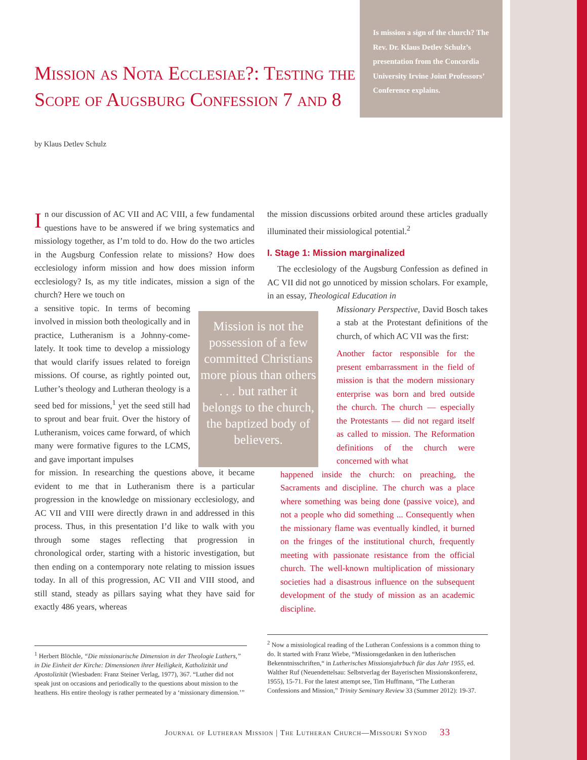Is mission a sign of the church? The Rev. Dr. Klaus Detlev Schulz’s presentation from the Concordia University Irvine Joint Professors’ Conference explains.
Mission as Nota Ecclesiae?: Testing the Scope of Augsburg Confession 7 and 8
by Klaus Detlev Schulz
In our discussion of AC VII and AC VIII, a few fundamental questions have to be answered if we bring systematics and missiology together, as I’m told to do. How do the two articles in the Augsburg Confession relate to missions? How does ecclesiology inform mission and how does mission inform ecclesiology? Is, as my title indicates, mission a sign of the church? Here we touch on
a sensitive topic. In terms of becoming involved in mission both theologically and in practice, Lutheranism is a Johnny-come-lately. It took time to develop a missiology that would clarify issues related to foreign missions. Of course, as rightly pointed out, Luther’s theology and Lutheran theology is a seed bed for missions,<sup>1</sup> yet the seed still had to sprout and bear fruit. Over the history of Lutheranism, voices came forward, of which many were formative figures to the LCMS, and gave important impulses
for mission. In researching the questions above, it became evident to me that in Lutheranism there is a particular progression in the knowledge on missionary ecclesiology, and AC VII and VIII were directly drawn in and addressed in this process. Thus, in this presentation I’d like to walk with you through some stages reflecting that progression in chronological order, starting with a historic investigation, but then ending on a contemporary note relating to mission issues today. In all of this progression, AC VII and VIII stood, and still stand, steady as pillars saying what they have said for exactly 486 years, whereas
Mission is not the possession of a few committed Christians more pious than others . . . but rather it belongs to the church, the baptized body of believers.
the mission discussions orbited around these articles gradually illuminated their missiological potential.<sup>2</sup>
I. Stage 1: Mission marginalized
The ecclesiology of the Augsburg Confession as defined in AC VII did not go unnoticed by mission scholars. For example, in an essay, Theological Education in
Missionary Perspective, David Bosch takes a stab at the Protestant definitions of the church, of which AC VII was the first:
Another factor responsible for the present embarrassment in the field of mission is that the modern missionary enterprise was born and bred outside the church. The church — especially the Protestants — did not regard itself as called to mission. The Reformation definitions of the church were concerned with what
happened inside the church: on preaching, the Sacraments and discipline. The church was a place where something was being done (passive voice), and not a people who did something ... Consequently when the missionary flame was eventually kindled, it burned on the fringes of the institutional church, frequently meeting with passionate resistance from the official church. The well-known multiplication of missionary societies had a disastrous influence on the subsequent development of the study of mission as an academic discipline.
<sup>1</sup> Herbert Blöchle, “Die missionarische Dimension in der Theologie Luthers,” in Die Einheit der Kirche: Dimensionen ihrer Heiligkeit, Katholizität und Apostolizität (Wiesbaden: Franz Steiner Verlag, 1977), 367. “Luther did not speak just on occasions and periodically to the questions about mission to the heathens. His entire theology is rather permeated by a ‘missionary dimension.’”
<sup>2</sup> Now a missiological reading of the Lutheran Confessions is a common thing to do. It started with Franz Wiebe, “Missionsgedanken in den lutherischen Bekenntnisschriften,“ in Lutherisches Missionsjahrbuch für das Jahr 1955, ed. Walther Ruf (Neuendettelsau: Selbstverlag der Bayerischen Missionskonferenz, 1955), 15-71. For the latest attempt see, Tim Huffmann, “The Lutheran Confessions and Mission,” Trinity Seminary Review 33 (Summer 2012): 19-37.
Journal of Lutheran Mission | The Lutheran Church—Missouri Synod 33